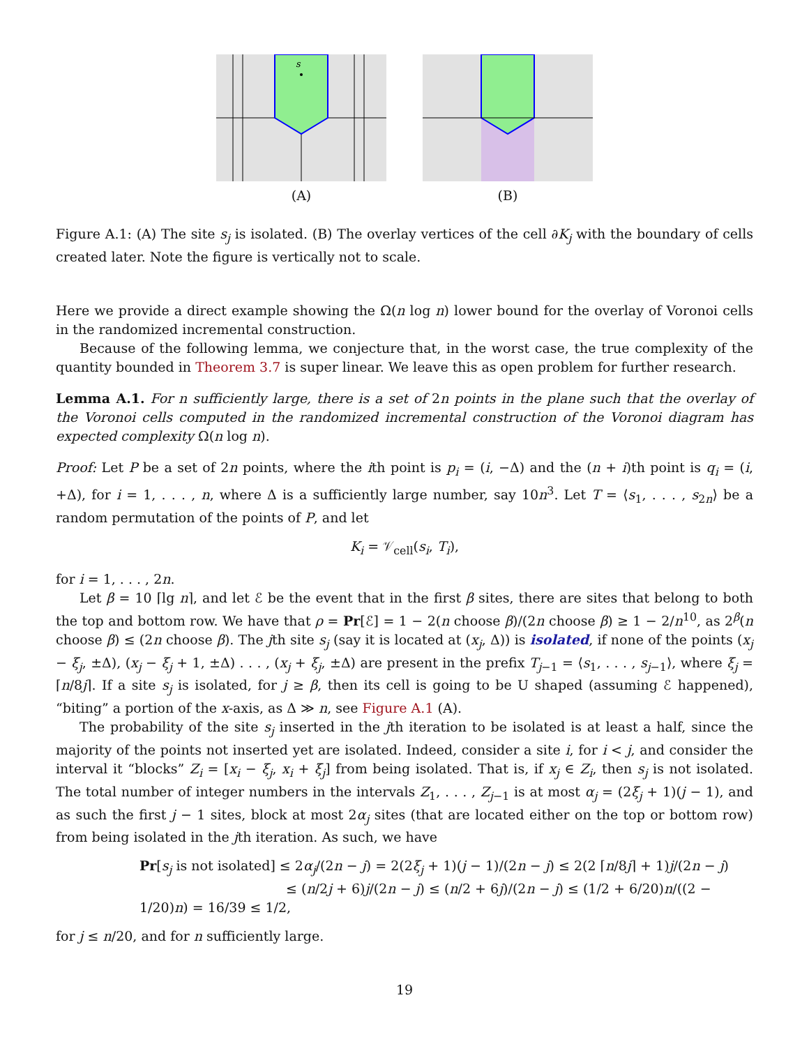s
(A)
(B)
Figure A.1: (A) The site s<sub>j</sub> is isolated. (B) The overlay vertices of the cell ∂K<sub>j</sub> with the boundary of cells created later. Note the figure is vertically not to scale.
Here we provide a direct example showing the Ω(n log n) lower bound for the overlay of Voronoi cells in the randomized incremental construction.
Because of the following lemma, we conjecture that, in the worst case, the true complexity of the quantity bounded in Theorem 3.7 is super linear. We leave this as open problem for further research.
Lemma A.1. For n sufficiently large, there is a set of 2n points in the plane such that the overlay of the Voronoi cells computed in the randomized incremental construction of the Voronoi diagram has expected complexity Ω(n log n).
Proof: Let P be a set of 2n points, where the ith point is p<sub>i</sub> = (i, −Δ) and the (n + i)th point is q<sub>i</sub> = (i, +Δ), for i = 1, . . . , n, where Δ is a sufficiently large number, say 10n<sup>3</sup>. Let T = ⟨s<sub>1</sub>, . . . , s<sub>2n</sub>⟩ be a random permutation of the points of P, and let
K<sub>i</sub> = 𝒱<sub>cell</sub>(s<sub>i</sub>, T<sub>i</sub>),
for i = 1, . . . , 2n.
Let β = 10 ⌈lg n⌉, and let ℰ be the event that in the first β sites, there are sites that belong to both the top and bottom row. We have that ρ = Pr[ℰ] = 1 − 2(n choose β)/(2n choose β) ≥ 1 − 2/n<sup>10</sup>, as 2<sup>β</sup>(n choose β) ≤ (2n choose β). The jth site s<sub>j</sub> (say it is located at (x<sub>j</sub>, Δ)) is isolated, if none of the points (x<sub>j</sub> − ξ<sub>j</sub>, ±Δ), (x<sub>j</sub> − ξ<sub>j</sub> + 1, ±Δ) . . . , (x<sub>j</sub> + ξ<sub>j</sub>, ±Δ) are present in the prefix T<sub>j−1</sub> = ⟨s<sub>1</sub>, . . . , s<sub>j−1</sub>⟩, where ξ<sub>j</sub> = ⌈n/8j⌉. If a site s<sub>j</sub> is isolated, for j ≥ β, then its cell is going to be U shaped (assuming ℰ happened), “biting” a portion of the x-axis, as Δ ≫ n, see Figure A.1 (A).
The probability of the site s<sub>j</sub> inserted in the jth iteration to be isolated is at least a half, since the majority of the points not inserted yet are isolated. Indeed, consider a site i, for i < j, and consider the interval it “blocks” Z<sub>i</sub> = [x<sub>i</sub> − ξ<sub>j</sub>, x<sub>i</sub> + ξ<sub>j</sub>] from being isolated. That is, if x<sub>j</sub> ∈ Z<sub>i</sub>, then s<sub>j</sub> is not isolated. The total number of integer numbers in the intervals Z<sub>1</sub>, . . . , Z<sub>j−1</sub> is at most α<sub>j</sub> = (2ξ<sub>j</sub> + 1)(j − 1), and as such the first j − 1 sites, block at most 2α<sub>j</sub> sites (that are located either on the top or bottom row) from being isolated in the jth iteration. As such, we have
Pr[s<sub>j</sub> is not isolated] ≤ 2α<sub>j</sub>/(2n − j) = 2(2ξ<sub>j</sub> + 1)(j − 1)/(2n − j) ≤ 2(2 ⌈n/8j⌉ + 1)j/(2n − j)
≤ (n/2j + 6)j/(2n − j) ≤ (n/2 + 6j)/(2n − j) ≤ (1/2 + 6/20)n/((2 − 1/20)n) = 16/39 ≤ 1/2,
for j ≤ n/20, and for n sufficiently large.
19